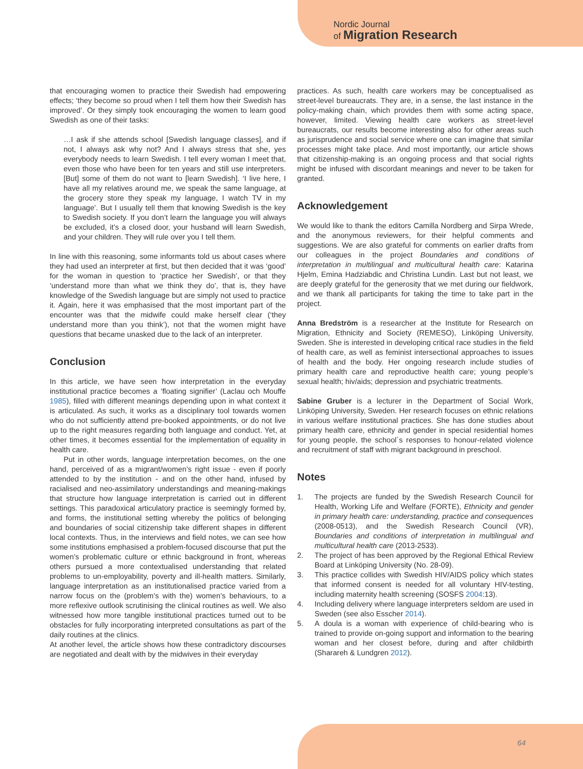Nordic Journal
of Migration Research
that encouraging women to practice their Swedish had empowering effects; ‘they become so proud when I tell them how their Swedish has improved’. Or they simply took encouraging the women to learn good Swedish as one of their tasks:
…I ask if she attends school [Swedish language classes], and if not, I always ask why not? And I always stress that she, yes everybody needs to learn Swedish. I tell every woman I meet that, even those who have been for ten years and still use interpreters. [But] some of them do not want to [learn Swedish]. ‘I live here, I have all my relatives around me, we speak the same language, at the grocery store they speak my language, I watch TV in my language’. But I usually tell them that knowing Swedish is the key to Swedish society. If you don’t learn the language you will always be excluded, it’s a closed door, your husband will learn Swedish, and your children. They will rule over you I tell them.
In line with this reasoning, some informants told us about cases where they had used an interpreter at first, but then decided that it was ‘good’ for the woman in question to ‘practice her Swedish’, or that they ‘understand more than what we think they do’, that is, they have knowledge of the Swedish language but are simply not used to practice it. Again, here it was emphasised that the most important part of the encounter was that the midwife could make herself clear (‘they understand more than you think’), not that the women might have questions that became unasked due to the lack of an interpreter.
Conclusion
In this article, we have seen how interpretation in the everyday institutional practice becomes a ’floating signifier’ (Laclau och Mouffe 1985), filled with different meanings depending upon in what context it is articulated. As such, it works as a disciplinary tool towards women who do not sufficiently attend pre-booked appointments, or do not live up to the right measures regarding both language and conduct. Yet, at other times, it becomes essential for the implementation of equality in health care.
Put in other words, language interpretation becomes, on the one hand, perceived of as a migrant/women’s right issue - even if poorly attended to by the institution - and on the other hand, infused by racialised and neo-assimilatory understandings and meaning-makings that structure how language interpretation is carried out in different settings. This paradoxical articulatory practice is seemingly formed by, and forms, the institutional setting whereby the politics of belonging and boundaries of social citizenship take different shapes in different local contexts. Thus, in the interviews and field notes, we can see how some institutions emphasised a problem-focused discourse that put the women’s problematic culture or ethnic background in front, whereas others pursued a more contextualised understanding that related problems to un-employability, poverty and ill-health matters. Similarly, language interpretation as an institutionalised practice varied from a narrow focus on the (problem’s with the) women’s behaviours, to a more reflexive outlook scrutinising the clinical routines as well. We also witnessed how more tangible institutional practices turned out to be obstacles for fully incorporating interpreted consultations as part of the daily routines at the clinics.
At another level, the article shows how these contradictory discourses are negotiated and dealt with by the midwives in their everyday
practices. As such, health care workers may be conceptualised as street-level bureaucrats. They are, in a sense, the last instance in the policy-making chain, which provides them with some acting space, however, limited. Viewing health care workers as street-level bureaucrats, our results become interesting also for other areas such as jurisprudence and social service where one can imagine that similar processes might take place. And most importantly, our article shows that citizenship-making is an ongoing process and that social rights might be infused with discordant meanings and never to be taken for granted.
Acknowledgement
We would like to thank the editors Camilla Nordberg and Sirpa Wrede, and the anonymous reviewers, for their helpful comments and suggestions. We are also grateful for comments on earlier drafts from our colleagues in the project Boundaries and conditions of interpretation in multilingual and multicultural health care: Katarina Hjelm, Emina Hadziabdic and Christina Lundin. Last but not least, we are deeply grateful for the generosity that we met during our fieldwork, and we thank all participants for taking the time to take part in the project.
Anna Bredström is a researcher at the Institute for Research on Migration, Ethnicity and Society (REMESO), Linköping University, Sweden. She is interested in developing critical race studies in the field of health care, as well as feminist intersectional approaches to issues of health and the body. Her ongoing research include studies of primary health care and reproductive health care; young people’s sexual health; hiv/aids; depression and psychiatric treatments.
Sabine Gruber is a lecturer in the Department of Social Work, Linköping University, Sweden. Her research focuses on ethnic relations in various welfare institutional practices. She has done studies about primary health care, ethnicity and gender in special residential homes for young people, the school´s responses to honour-related violence and recruitment of staff with migrant background in preschool.
Notes
1. The projects are funded by the Swedish Research Council for Health, Working Life and Welfare (FORTE), Ethnicity and gender in primary health care: understanding, practice and consequences (2008-0513), and the Swedish Research Council (VR), Boundaries and conditions of interpretation in multilingual and multicultural health care (2013-2533).
2. The project of has been approved by the Regional Ethical Review Board at Linköping University (No. 28-09).
3. This practice collides with Swedish HIV/AIDS policy which states that informed consent is needed for all voluntary HIV-testing, including maternity health screening (SOSFS 2004:13).
4. Including delivery where language interpreters seldom are used in Sweden (see also Esscher 2014).
5. A doula is a woman with experience of child-bearing who is trained to provide on-going support and information to the bearing woman and her closest before, during and after childbirth (Sharareh & Lundgren 2012).
64